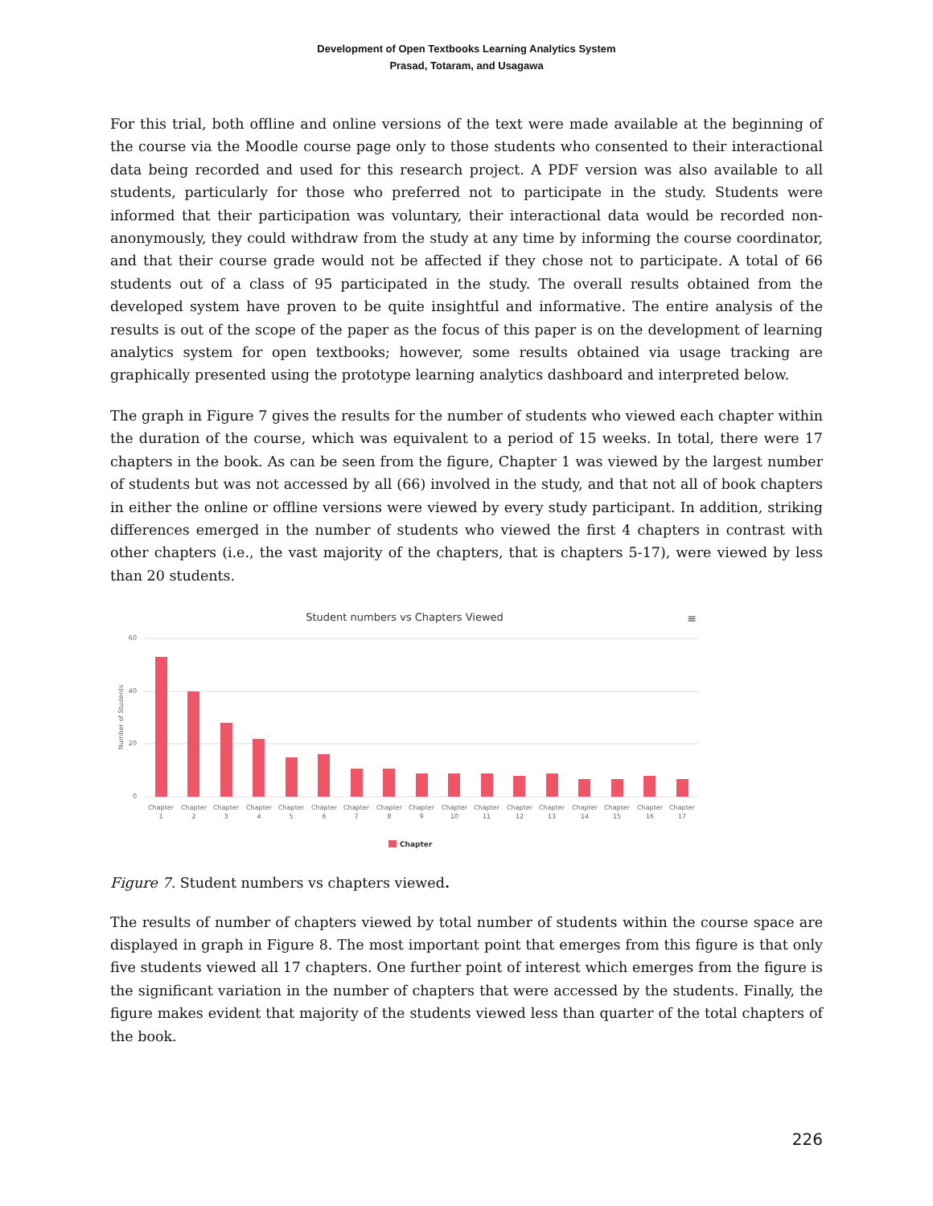Development of Open Textbooks Learning Analytics System
Prasad, Totaram, and Usagawa
For this trial, both offline and online versions of the text were made available at the beginning of the course via the Moodle course page only to those students who consented to their interactional data being recorded and used for this research project. A PDF version was also available to all students, particularly for those who preferred not to participate in the study. Students were informed that their participation was voluntary, their interactional data would be recorded non-anonymously, they could withdraw from the study at any time by informing the course coordinator, and that their course grade would not be affected if they chose not to participate. A total of 66 students out of a class of 95 participated in the study. The overall results obtained from the developed system have proven to be quite insightful and informative. The entire analysis of the results is out of the scope of the paper as the focus of this paper is on the development of learning analytics system for open textbooks; however, some results obtained via usage tracking are graphically presented using the prototype learning analytics dashboard and interpreted below.
The graph in Figure 7 gives the results for the number of students who viewed each chapter within the duration of the course, which was equivalent to a period of 15 weeks. In total, there were 17 chapters in the book. As can be seen from the figure, Chapter 1 was viewed by the largest number of students but was not accessed by all (66) involved in the study, and that not all of book chapters in either the online or offline versions were viewed by every study participant. In addition, striking differences emerged in the number of students who viewed the first 4 chapters in contrast with other chapters (i.e., the vast majority of the chapters, that is chapters 5-17), were viewed by less than 20 students.
Student numbers vs Chapters Viewed
≡
60
40
20
0
Number of Students
Chapter
1
Chapter
2
Chapter
3
Chapter
4
Chapter
5
Chapter
6
Chapter
7
Chapter
8
Chapter
9
Chapter
10
Chapter
11
Chapter
12
Chapter
13
Chapter
14
Chapter
15
Chapter
16
Chapter
17
Chapter
Figure 7. Student numbers vs chapters viewed.
The results of number of chapters viewed by total number of students within the course space are displayed in graph in Figure 8. The most important point that emerges from this figure is that only five students viewed all 17 chapters. One further point of interest which emerges from the figure is the significant variation in the number of chapters that were accessed by the students. Finally, the figure makes evident that majority of the students viewed less than quarter of the total chapters of the book.
226